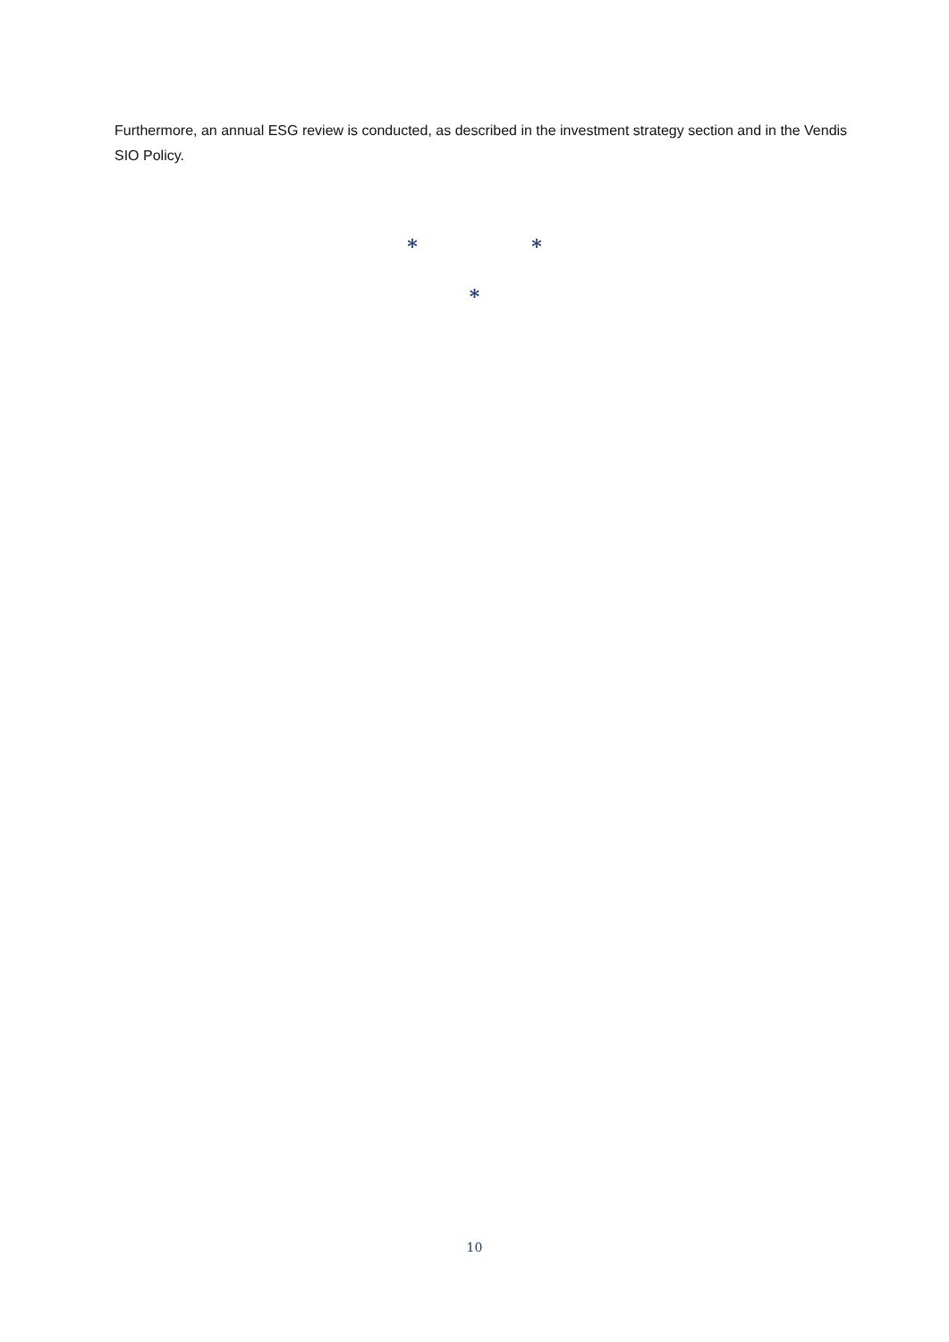Furthermore, an annual ESG review is conducted, as described in the investment strategy section and in the Vendis SIO Policy.
* *
*
10